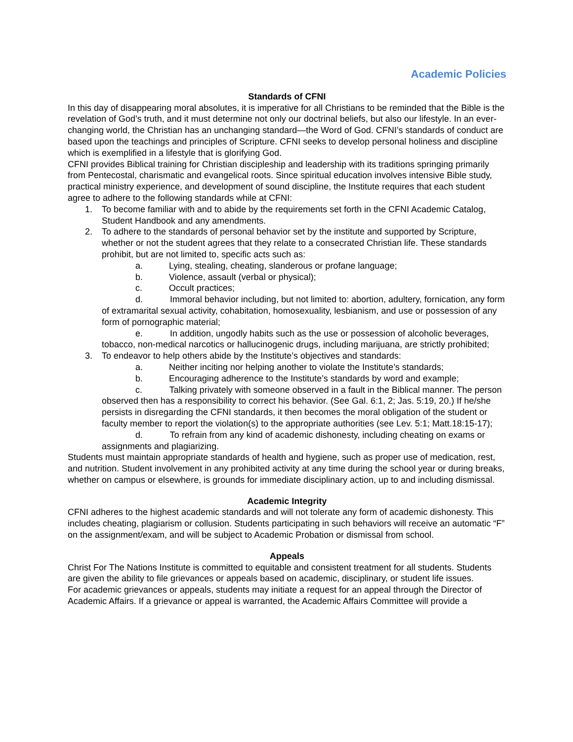Academic Policies
Standards of CFNI
In this day of disappearing moral absolutes, it is imperative for all Christians to be reminded that the Bible is the revelation of God’s truth, and it must determine not only our doctrinal beliefs, but also our lifestyle. In an ever-changing world, the Christian has an unchanging standard—the Word of God. CFNI’s standards of conduct are based upon the teachings and principles of Scripture. CFNI seeks to develop personal holiness and discipline which is exemplified in a lifestyle that is glorifying God.
CFNI provides Biblical training for Christian discipleship and leadership with its traditions springing primarily from Pentecostal, charismatic and evangelical roots. Since spiritual education involves intensive Bible study, practical ministry experience, and development of sound discipline, the Institute requires that each student agree to adhere to the following standards while at CFNI:
1. To become familiar with and to abide by the requirements set forth in the CFNI Academic Catalog, Student Handbook and any amendments.
2. To adhere to the standards of personal behavior set by the institute and supported by Scripture, whether or not the student agrees that they relate to a consecrated Christian life. These standards prohibit, but are not limited to, specific acts such as:
a. Lying, stealing, cheating, slanderous or profane language;
b. Violence, assault (verbal or physical);
c. Occult practices;
d. Immoral behavior including, but not limited to: abortion, adultery, fornication, any form of extramarital sexual activity, cohabitation, homosexuality, lesbianism, and use or possession of any form of pornographic material;
e. In addition, ungodly habits such as the use or possession of alcoholic beverages, tobacco, non-medical narcotics or hallucinogenic drugs, including marijuana, are strictly prohibited;
3. To endeavor to help others abide by the Institute’s objectives and standards:
a. Neither inciting nor helping another to violate the Institute’s standards;
b. Encouraging adherence to the Institute’s standards by word and example;
c. Talking privately with someone observed in a fault in the Biblical manner. The person observed then has a responsibility to correct his behavior. (See Gal. 6:1, 2; Jas. 5:19, 20.) If he/she persists in disregarding the CFNI standards, it then becomes the moral obligation of the student or faculty member to report the violation(s) to the appropriate authorities (see Lev. 5:1; Matt.18:15-17);
d. To refrain from any kind of academic dishonesty, including cheating on exams or assignments and plagiarizing.
Students must maintain appropriate standards of health and hygiene, such as proper use of medication, rest, and nutrition. Student involvement in any prohibited activity at any time during the school year or during breaks, whether on campus or elsewhere, is grounds for immediate disciplinary action, up to and including dismissal.
Academic Integrity
CFNI adheres to the highest academic standards and will not tolerate any form of academic dishonesty. This includes cheating, plagiarism or collusion. Students participating in such behaviors will receive an automatic “F” on the assignment/exam, and will be subject to Academic Probation or dismissal from school.
Appeals
Christ For The Nations Institute is committed to equitable and consistent treatment for all students. Students are given the ability to file grievances or appeals based on academic, disciplinary, or student life issues.
For academic grievances or appeals, students may initiate a request for an appeal through the Director of Academic Affairs. If a grievance or appeal is warranted, the Academic Affairs Committee will provide a